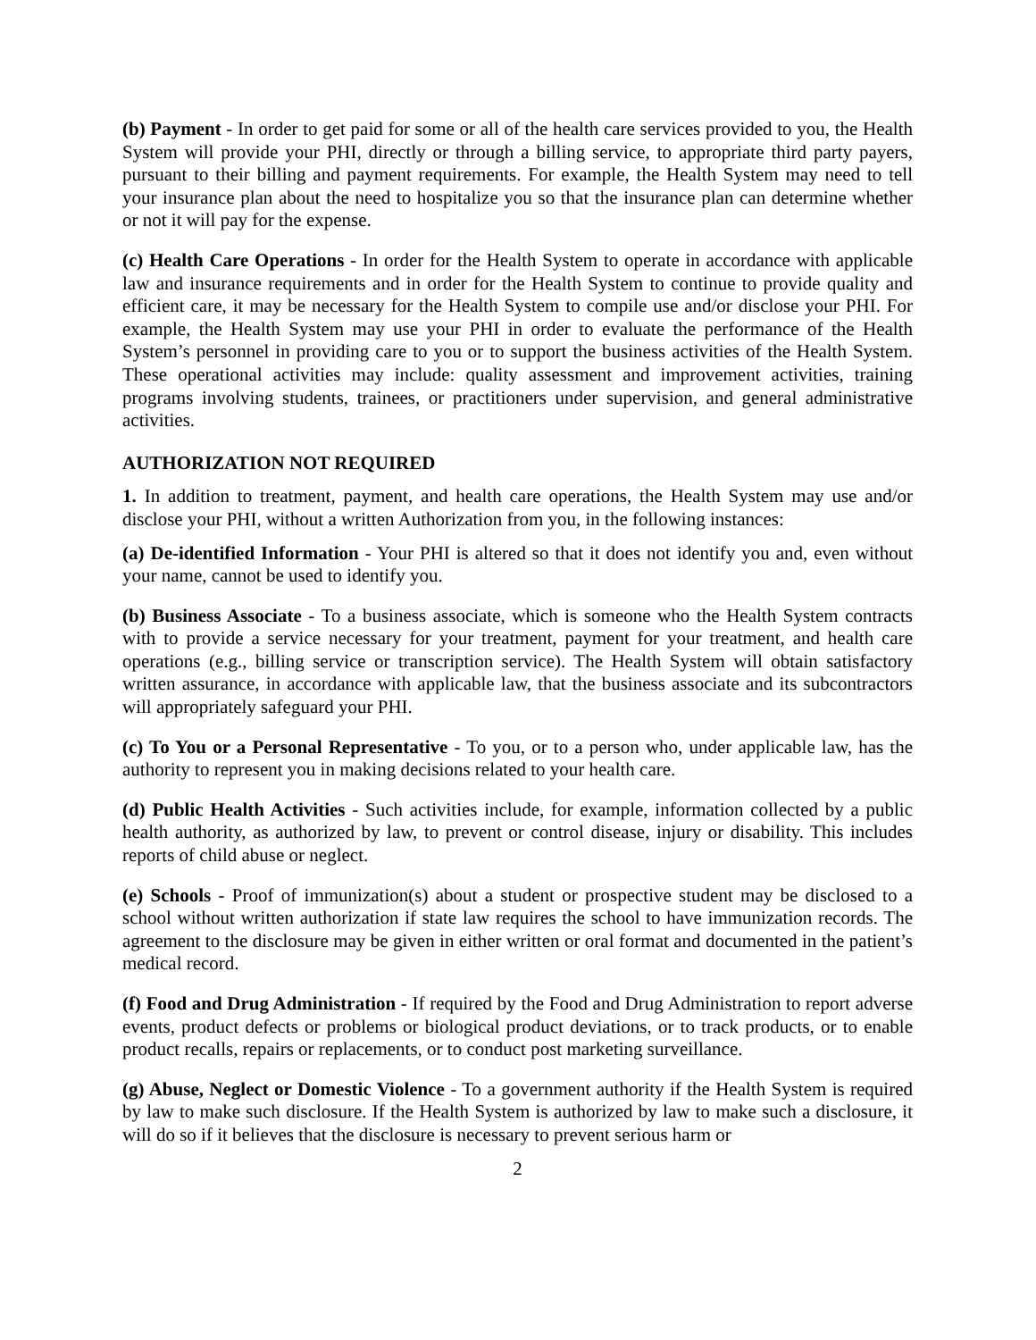(b) Payment - In order to get paid for some or all of the health care services provided to you, the Health System will provide your PHI, directly or through a billing service, to appropriate third party payers, pursuant to their billing and payment requirements. For example, the Health System may need to tell your insurance plan about the need to hospitalize you so that the insurance plan can determine whether or not it will pay for the expense.
(c) Health Care Operations - In order for the Health System to operate in accordance with applicable law and insurance requirements and in order for the Health System to continue to provide quality and efficient care, it may be necessary for the Health System to compile use and/or disclose your PHI. For example, the Health System may use your PHI in order to evaluate the performance of the Health System’s personnel in providing care to you or to support the business activities of the Health System. These operational activities may include: quality assessment and improvement activities, training programs involving students, trainees, or practitioners under supervision, and general administrative activities.
AUTHORIZATION NOT REQUIRED
1. In addition to treatment, payment, and health care operations, the Health System may use and/or disclose your PHI, without a written Authorization from you, in the following instances:
(a) De-identified Information - Your PHI is altered so that it does not identify you and, even without your name, cannot be used to identify you.
(b) Business Associate - To a business associate, which is someone who the Health System contracts with to provide a service necessary for your treatment, payment for your treatment, and health care operations (e.g., billing service or transcription service). The Health System will obtain satisfactory written assurance, in accordance with applicable law, that the business associate and its subcontractors will appropriately safeguard your PHI.
(c) To You or a Personal Representative - To you, or to a person who, under applicable law, has the authority to represent you in making decisions related to your health care.
(d) Public Health Activities - Such activities include, for example, information collected by a public health authority, as authorized by law, to prevent or control disease, injury or disability. This includes reports of child abuse or neglect.
(e) Schools - Proof of immunization(s) about a student or prospective student may be disclosed to a school without written authorization if state law requires the school to have immunization records. The agreement to the disclosure may be given in either written or oral format and documented in the patient’s medical record.
(f) Food and Drug Administration - If required by the Food and Drug Administration to report adverse events, product defects or problems or biological product deviations, or to track products, or to enable product recalls, repairs or replacements, or to conduct post marketing surveillance.
(g) Abuse, Neglect or Domestic Violence - To a government authority if the Health System is required by law to make such disclosure. If the Health System is authorized by law to make such a disclosure, it will do so if it believes that the disclosure is necessary to prevent serious harm or
2